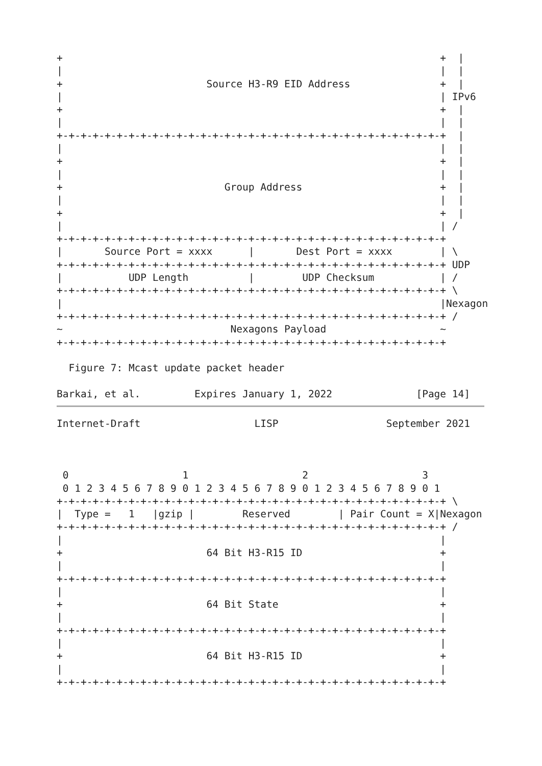+                                                               +  |
|                                                               |  |
+                        Source H3-R9 EID Address               +  |
|                                                               | IPv6
+                                                               +  |
|                                                               |  |
+-+-+-+-+-+-+-+-+-+-+-+-+-+-+-+-+-+-+-+-+-+-+-+-+-+-+-+-+-+-+-+-+  |
|                                                               |  |
+                                                               +  |
|                                                               |  |
+                           Group Address                       +  |
|                                                               |  |
+                                                               +  |
|                                                               | /
+-+-+-+-+-+-+-+-+-+-+-+-+-+-+-+-+-+-+-+-+-+-+-+-+-+-+-+-+-+-+-+-+
|       Source Port = xxxx      |       Dest Port = xxxx        | \
+-+-+-+-+-+-+-+-+-+-+-+-+-+-+-+-+-+-+-+-+-+-+-+-+-+-+-+-+-+-+-+-+ UDP
|           UDP Length          |        UDP Checksum           | /
+-+-+-+-+-+-+-+-+-+-+-+-+-+-+-+-+-+-+-+-+-+-+-+-+-+-+-+-+-+-+-+-+ \
|                                                               |Nexagon
+-+-+-+-+-+-+-+-+-+-+-+-+-+-+-+-+-+-+-+-+-+-+-+-+-+-+-+-+-+-+-+-+ /
~                            Nexagons Payload                   ~
+-+-+-+-+-+-+-+-+-+-+-+-+-+-+-+-+-+-+-+-+-+-+-+-+-+-+-+-+-+-+-+-+

  Figure 7: Mcast update packet header

Barkai, et al.         Expires January 1, 2022              [Page 14]
Internet-Draft                   LISP                  September 2021



 0                   1                   2                   3
 0 1 2 3 4 5 6 7 8 9 0 1 2 3 4 5 6 7 8 9 0 1 2 3 4 5 6 7 8 9 0 1
+-+-+-+-+-+-+-+-+-+-+-+-+-+-+-+-+-+-+-+-+-+-+-+-+-+-+-+-+-+-+-+-+ \
|  Type =   1   |gzip |        Reserved        | Pair Count = X|Nexagon
+-+-+-+-+-+-+-+-+-+-+-+-+-+-+-+-+-+-+-+-+-+-+-+-+-+-+-+-+-+-+-+-+ /
|                                                               |
+                        64 Bit H3-R15 ID                       +
|                                                               |
+-+-+-+-+-+-+-+-+-+-+-+-+-+-+-+-+-+-+-+-+-+-+-+-+-+-+-+-+-+-+-+-+
|                                                               |
+                        64 Bit State                           +
|                                                               |
+-+-+-+-+-+-+-+-+-+-+-+-+-+-+-+-+-+-+-+-+-+-+-+-+-+-+-+-+-+-+-+-+
|                                                               |
+                        64 Bit H3-R15 ID                       +
|                                                               |
+-+-+-+-+-+-+-+-+-+-+-+-+-+-+-+-+-+-+-+-+-+-+-+-+-+-+-+-+-+-+-+-+